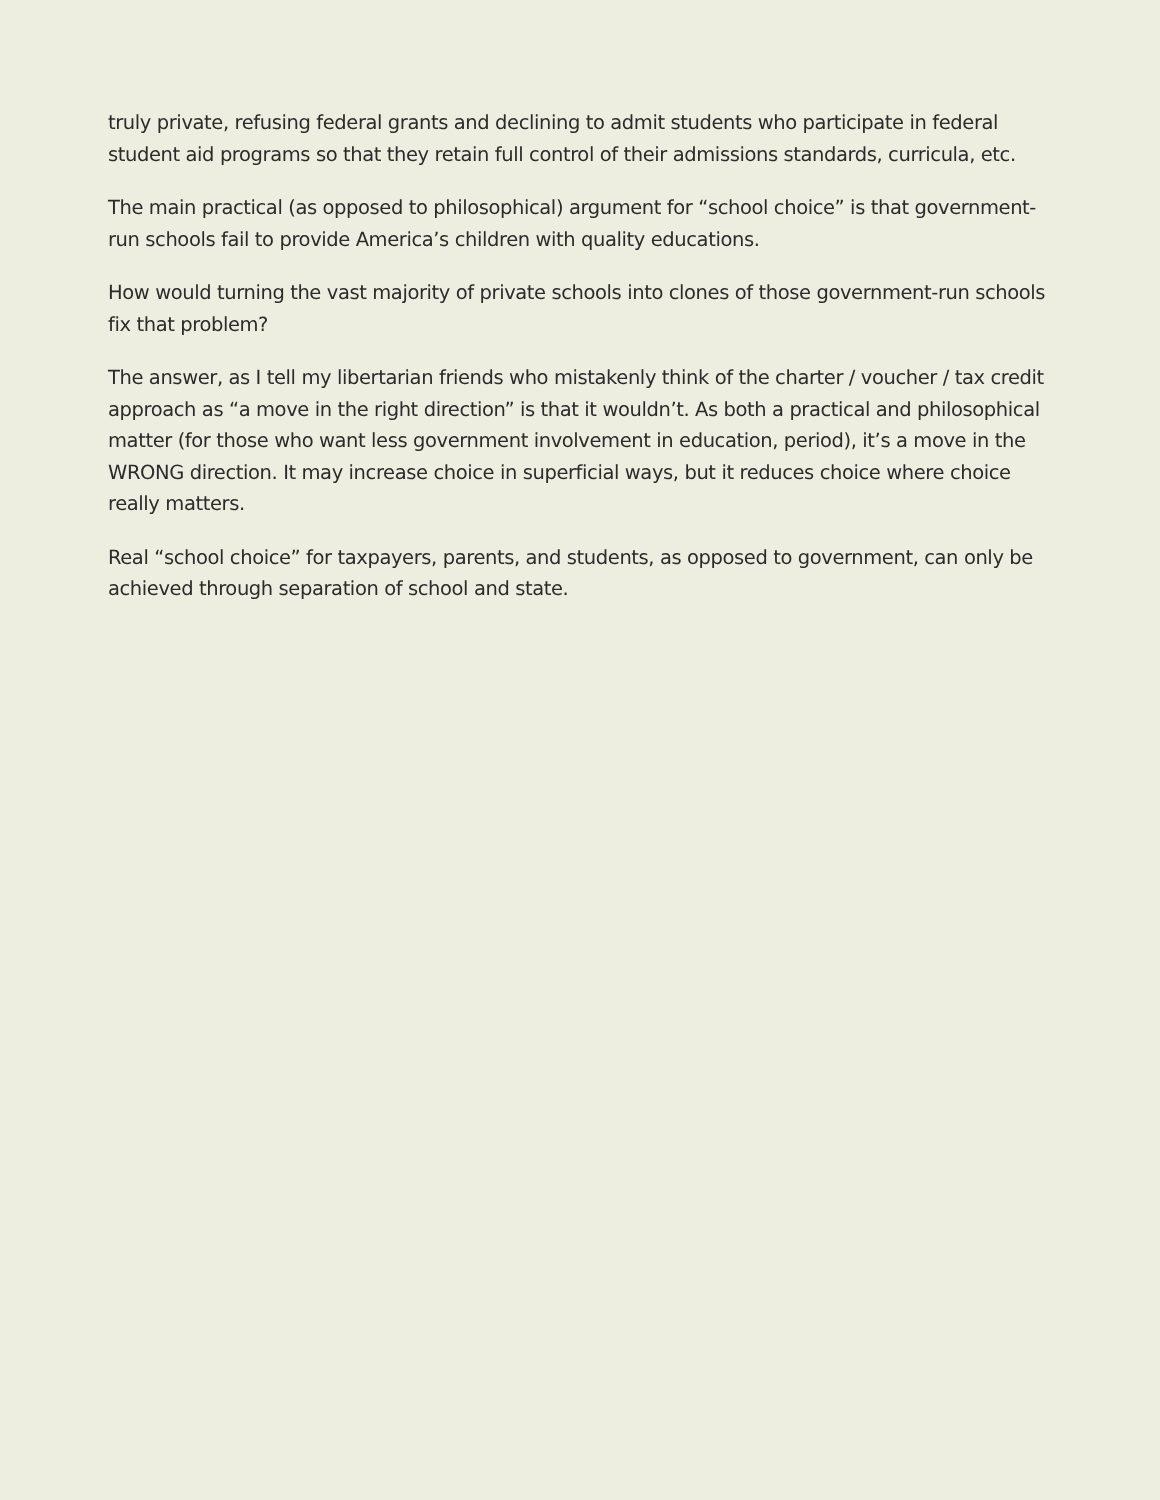truly private, refusing federal grants and declining to admit students who participate in federal student aid programs so that they retain full control of their admissions standards, curricula, etc.
The main practical (as opposed to philosophical) argument for “school choice” is that government-run schools fail to provide America’s children with quality educations.
How would turning the vast majority of private schools into clones of those government-run schools fix that problem?
The answer, as I tell my libertarian friends who mistakenly think of the charter / voucher / tax credit approach as “a move in the right direction” is that it wouldn’t. As both a practical and philosophical matter (for those who want less government involvement in education, period), it’s a move in the WRONG direction. It may increase choice in superficial ways, but it reduces choice where choice really matters.
Real “school choice” for taxpayers, parents, and students, as opposed to government, can only be achieved through separation of school and state.